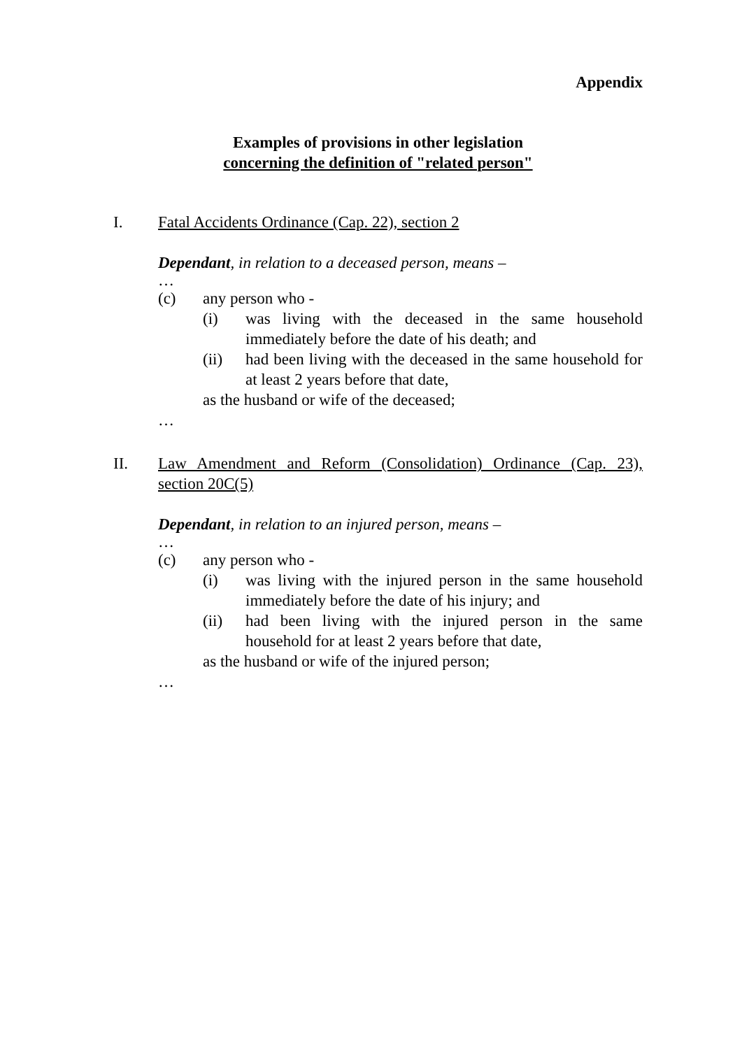Appendix
Examples of provisions in other legislation
concerning the definition of "related person"
I. Fatal Accidents Ordinance (Cap. 22), section 2
Dependant, in relation to a deceased person, means –
…
(c) any person who -
(i) was living with the deceased in the same household immediately before the date of his death; and
(ii) had been living with the deceased in the same household for at least 2 years before that date,
as the husband or wife of the deceased;
…
II. Law Amendment and Reform (Consolidation) Ordinance (Cap. 23), section 20C(5)
Dependant, in relation to an injured person, means –
…
(c) any person who -
(i) was living with the injured person in the same household immediately before the date of his injury; and
(ii) had been living with the injured person in the same household for at least 2 years before that date,
as the husband or wife of the injured person;
…